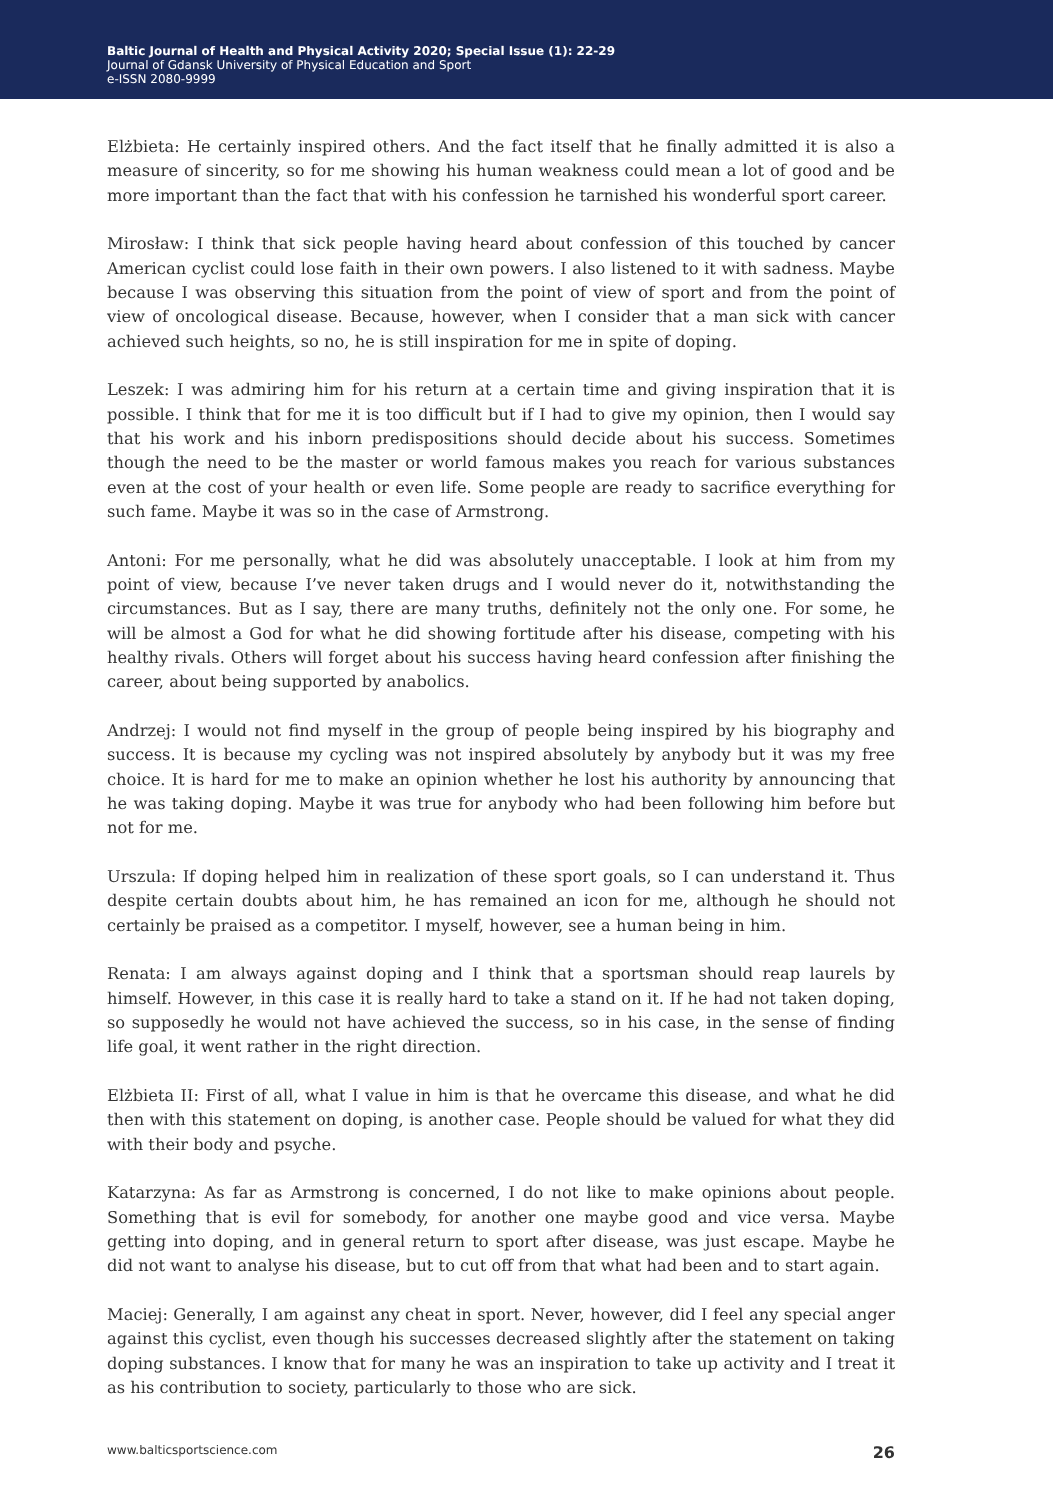Baltic Journal of Health and Physical Activity 2020; Special Issue (1): 22-29
Journal of Gdansk University of Physical Education and Sport
e-ISSN 2080-9999
Elżbieta: He certainly inspired others. And the fact itself that he finally admitted it is also a measure of sincerity, so for me showing his human weakness could mean a lot of good and be more important than the fact that with his confession he tarnished his wonderful sport career.
Mirosław: I think that sick people having heard about confession of this touched by cancer American cyclist could lose faith in their own powers. I also listened to it with sadness. Maybe because I was observing this situation from the point of view of sport and from the point of view of oncological disease. Because, however, when I consider that a man sick with cancer achieved such heights, so no, he is still inspiration for me in spite of doping.
Leszek: I was admiring him for his return at a certain time and giving inspiration that it is possible. I think that for me it is too difficult but if I had to give my opinion, then I would say that his work and his inborn predispositions should decide about his success. Sometimes though the need to be the master or world famous makes you reach for various substances even at the cost of your health or even life. Some people are ready to sacrifice everything for such fame. Maybe it was so in the case of Armstrong.
Antoni: For me personally, what he did was absolutely unacceptable. I look at him from my point of view, because I’ve never taken drugs and I would never do it, notwithstanding the circumstances. But as I say, there are many truths, definitely not the only one. For some, he will be almost a God for what he did showing fortitude after his disease, competing with his healthy rivals. Others will forget about his success having heard confession after finishing the career, about being supported by anabolics.
Andrzej: I would not find myself in the group of people being inspired by his biography and success. It is because my cycling was not inspired absolutely by anybody but it was my free choice. It is hard for me to make an opinion whether he lost his authority by announcing that he was taking doping. Maybe it was true for anybody who had been following him before but not for me.
Urszula: If doping helped him in realization of these sport goals, so I can understand it. Thus despite certain doubts about him, he has remained an icon for me, although he should not certainly be praised as a competitor. I myself, however, see a human being in him.
Renata: I am always against doping and I think that a sportsman should reap laurels by himself. However, in this case it is really hard to take a stand on it. If he had not taken doping, so supposedly he would not have achieved the success, so in his case, in the sense of finding life goal, it went rather in the right direction.
Elżbieta II: First of all, what I value in him is that he overcame this disease, and what he did then with this statement on doping, is another case. People should be valued for what they did with their body and psyche.
Katarzyna: As far as Armstrong is concerned, I do not like to make opinions about people. Something that is evil for somebody, for another one maybe good and vice versa. Maybe getting into doping, and in general return to sport after disease, was just escape. Maybe he did not want to analyse his disease, but to cut off from that what had been and to start again.
Maciej: Generally, I am against any cheat in sport. Never, however, did I feel any special anger against this cyclist, even though his successes decreased slightly after the statement on taking doping substances. I know that for many he was an inspiration to take up activity and I treat it as his contribution to society, particularly to those who are sick.
www.balticsportscience.com 26